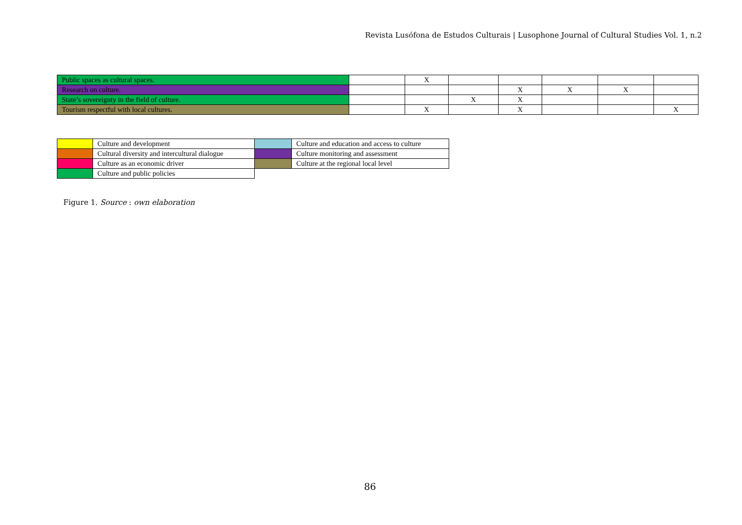Revista Lusófona de Estudos Culturais | Lusophone Journal of Cultural Studies Vol. 1, n.2
| Public spaces as cultural spaces. | | X | | | | | |
| Research on culture. | | | | X | X | X | |
| State’s sovereignty in the field of culture. | | | X | X | | | |
| Tourism respectful with local cultures. | | X | | X | | | X |
| | Culture and development | | Culture and education and access to culture |
| | Cultural diversity and intercultural dialogue | | Culture monitoring and assessment |
| | Culture as an economic driver | | Culture at the regional local level |
| | Culture and public policies | | |
Figure 1. Source : own elaboration
86